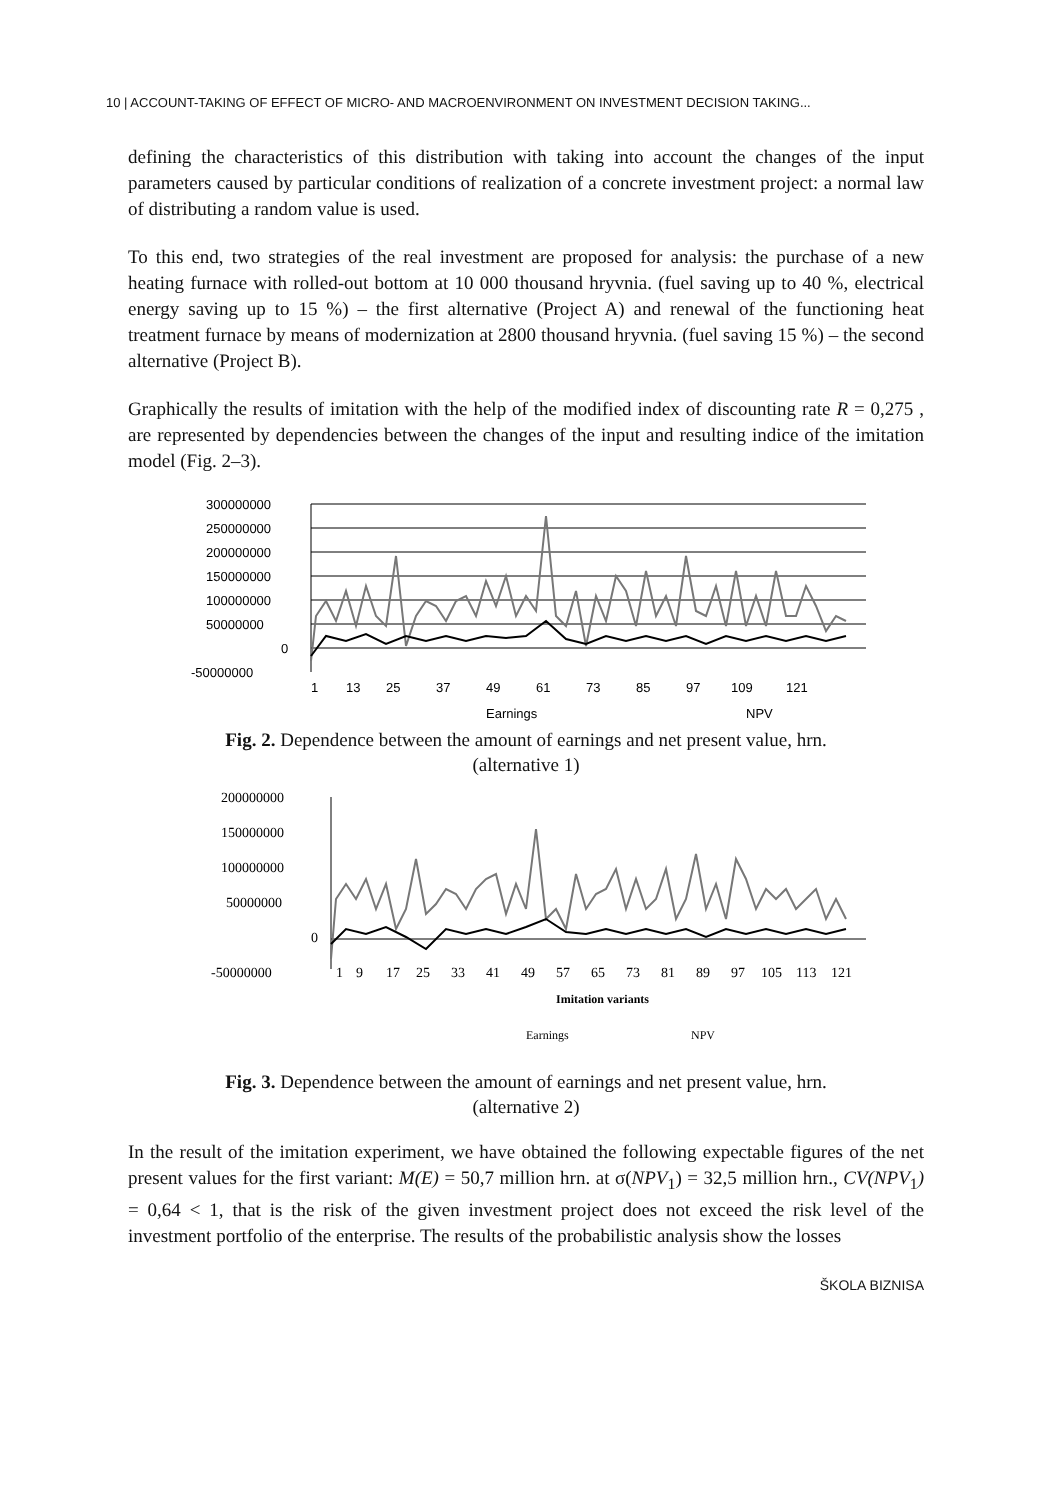10 | ACCOUNT-TAKING OF EFFECT OF MICRO- AND MACROENVIRONMENT ON INVESTMENT DECISION TAKING...
defining the characteristics of this distribution with taking into account the changes of the input parameters caused by particular conditions of realization of a concrete investment project: a normal law of distributing a random value is used.
To this end, two strategies of the real investment are proposed for analysis: the purchase of a new heating furnace with rolled-out bottom at 10 000 thousand hryvnia. (fuel saving up to 40 %, electrical energy saving up to 15 %) – the first alternative (Project A) and renewal of the functioning heat treatment furnace by means of modernization at 2800 thousand hryvnia. (fuel saving 15 %) – the second alternative (Project B).
Graphically the results of imitation with the help of the modified index of discounting rate R = 0,275 , are represented by dependencies between the changes of the input and resulting indice of the imitation model (Fig. 2–3).
300000000
250000000
200000000
150000000
100000000
50000000
0
-50000000
1
13
25
37
49
61
73
85
97
109
121
Earnings
NPV
Fig. 2. Dependence between the amount of earnings and net present value, hrn.
(alternative 1)
200000000
150000000
100000000
50000000
0
-50000000
1
9
17
25
33
41
49
57
65
73
81
89
97
105
113
121
Imitation variants
Earnings
NPV
Fig. 3. Dependence between the amount of earnings and net present value, hrn.
(alternative 2)
In the result of the imitation experiment, we have obtained the following expectable figures of the net present values for the first variant: M(E) = 50,7 million hrn. at σ(NPV<sub>1</sub>) = 32,5 million hrn., CV(NPV<sub>1</sub>) = 0,64 < 1, that is the risk of the given investment project does not exceed the risk level of the investment portfolio of the enterprise. The results of the probabilistic analysis show the losses
ŠKOLA BIZNISA